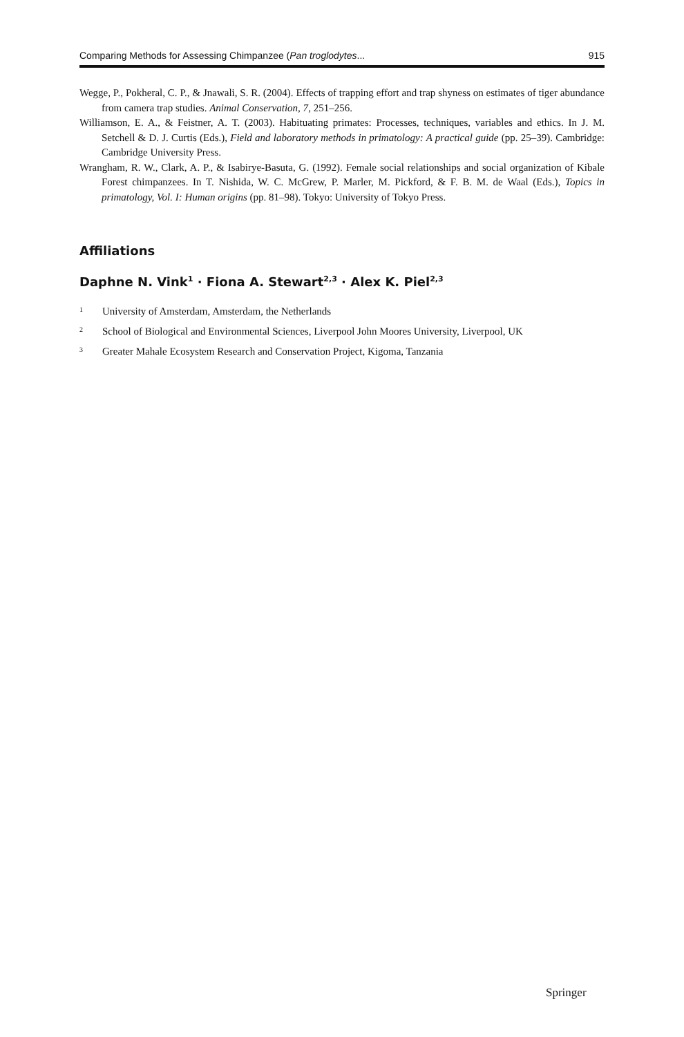Comparing Methods for Assessing Chimpanzee (Pan troglodytes... 915
Wegge, P., Pokheral, C. P., & Jnawali, S. R. (2004). Effects of trapping effort and trap shyness on estimates of tiger abundance from camera trap studies. Animal Conservation, 7, 251–256.
Williamson, E. A., & Feistner, A. T. (2003). Habituating primates: Processes, techniques, variables and ethics. In J. M. Setchell & D. J. Curtis (Eds.), Field and laboratory methods in primatology: A practical guide (pp. 25–39). Cambridge: Cambridge University Press.
Wrangham, R. W., Clark, A. P., & Isabirye-Basuta, G. (1992). Female social relationships and social organization of Kibale Forest chimpanzees. In T. Nishida, W. C. McGrew, P. Marler, M. Pickford, & F. B. M. de Waal (Eds.), Topics in primatology, Vol. I: Human origins (pp. 81–98). Tokyo: University of Tokyo Press.
Affiliations
Daphne N. Vink<sup>1</sup> · Fiona A. Stewart<sup>2,3</sup> · Alex K. Piel<sup>2,3</sup>
1 University of Amsterdam, Amsterdam, the Netherlands
2 School of Biological and Environmental Sciences, Liverpool John Moores University, Liverpool, UK
3 Greater Mahale Ecosystem Research and Conservation Project, Kigoma, Tanzania
Springer